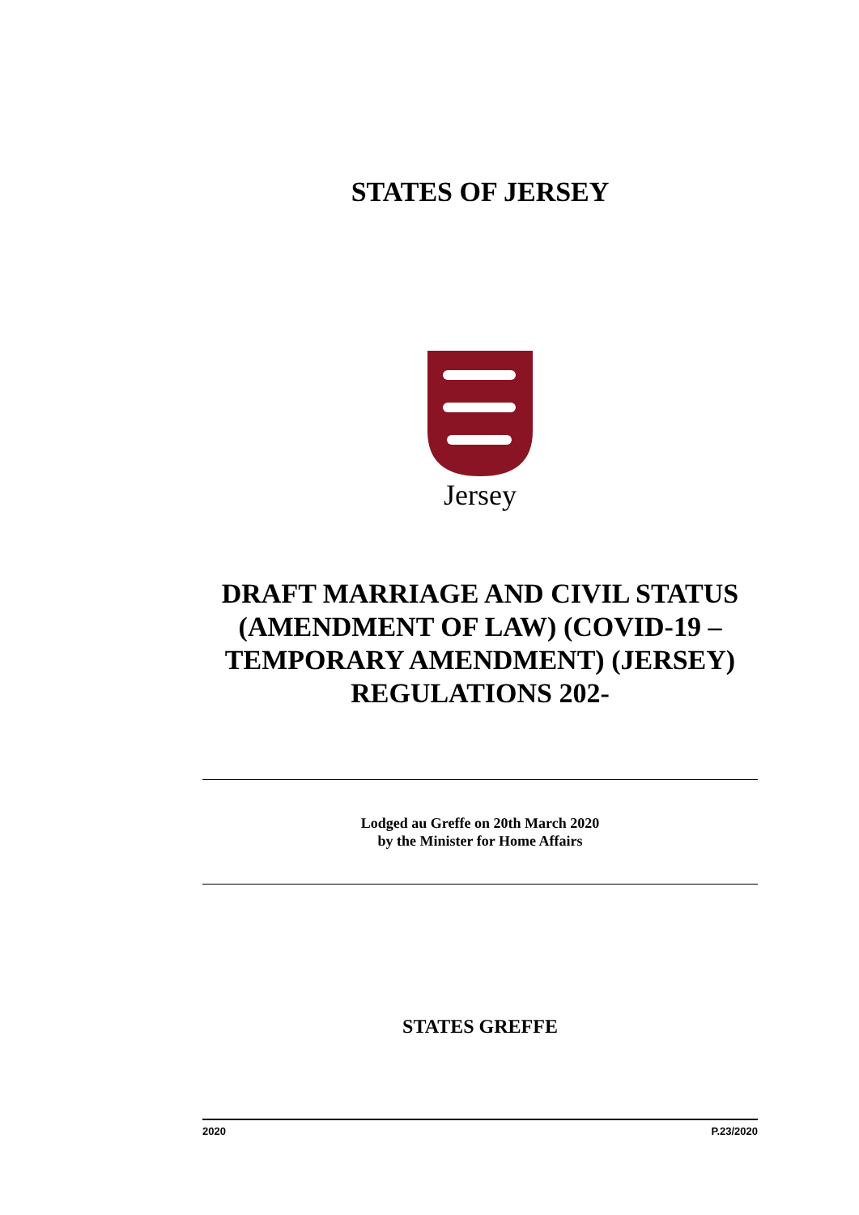STATES OF JERSEY
Jersey
DRAFT MARRIAGE AND CIVIL STATUS (AMENDMENT OF LAW) (COVID-19 – TEMPORARY AMENDMENT) (JERSEY) REGULATIONS 202-
Lodged au Greffe on 20th March 2020
by the Minister for Home Affairs
STATES GREFFE
2020 P.23/2020